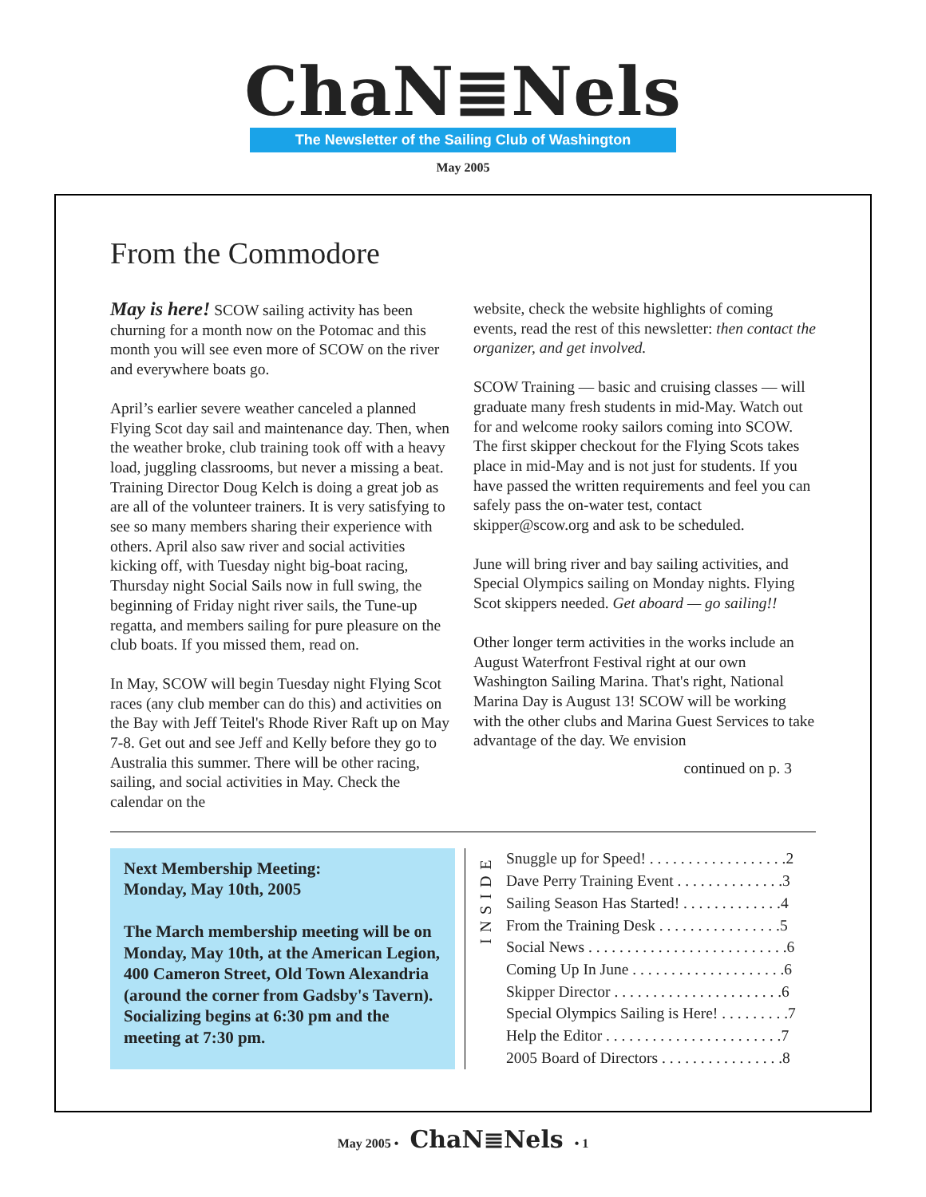ChaN≣Nels
The Newsletter of the Sailing Club of Washington
May 2005
From the Commodore
May is here! SCOW sailing activity has been churning for a month now on the Potomac and this month you will see even more of SCOW on the river and everywhere boats go.
April’s earlier severe weather canceled a planned Flying Scot day sail and maintenance day. Then, when the weather broke, club training took off with a heavy load, juggling classrooms, but never a missing a beat. Training Director Doug Kelch is doing a great job as are all of the volunteer trainers. It is very satisfying to see so many members sharing their experience with others. April also saw river and social activities kicking off, with Tuesday night big-boat racing, Thursday night Social Sails now in full swing, the beginning of Friday night river sails, the Tune-up regatta, and members sailing for pure pleasure on the club boats. If you missed them, read on.
In May, SCOW will begin Tuesday night Flying Scot races (any club member can do this) and activities on the Bay with Jeff Teitel's Rhode River Raft up on May 7-8. Get out and see Jeff and Kelly before they go to Australia this summer. There will be other racing, sailing, and social activities in May. Check the calendar on the
website, check the website highlights of coming events, read the rest of this newsletter: then contact the organizer, and get involved.
SCOW Training — basic and cruising classes — will graduate many fresh students in mid-May. Watch out for and welcome rooky sailors coming into SCOW. The first skipper checkout for the Flying Scots takes place in mid-May and is not just for students. If you have passed the written requirements and feel you can safely pass the on-water test, contact skipper@scow.org and ask to be scheduled.
June will bring river and bay sailing activities, and Special Olympics sailing on Monday nights. Flying Scot skippers needed. Get aboard — go sailing!!
Other longer term activities in the works include an August Waterfront Festival right at our own Washington Sailing Marina. That's right, National Marina Day is August 13! SCOW will be working with the other clubs and Marina Guest Services to take advantage of the day. We envision
continued on p. 3
Next Membership Meeting:
Monday, May 10th, 2005
The March membership meeting will be on Monday, May 10th, at the American Legion, 400 Cameron Street, Old Town Alexandria (around the corner from Gadsby's Tavern). Socializing begins at 6:30 pm and the meeting at 7:30 pm.
INSIDE
| Snuggle up for Speed! . . . . . . . . . . . . . . . . . .2 |
| Dave Perry Training Event . . . . . . . . . . . . . .3 |
| Sailing Season Has Started! . . . . . . . . . . . . .4 |
| From the Training Desk . . . . . . . . . . . . . . . .5 |
| Social News . . . . . . . . . . . . . . . . . . . . . . . . . .6 |
| Coming Up In June . . . . . . . . . . . . . . . . . . . .6 |
| Skipper Director . . . . . . . . . . . . . . . . . . . . . .6 |
| Special Olympics Sailing is Here! . . . . . . . . .7 |
| Help the Editor . . . . . . . . . . . . . . . . . . . . . . .7 |
| 2005 Board of Directors . . . . . . . . . . . . . . . .8 |
May 2005 • ChaN≣Nels • 1